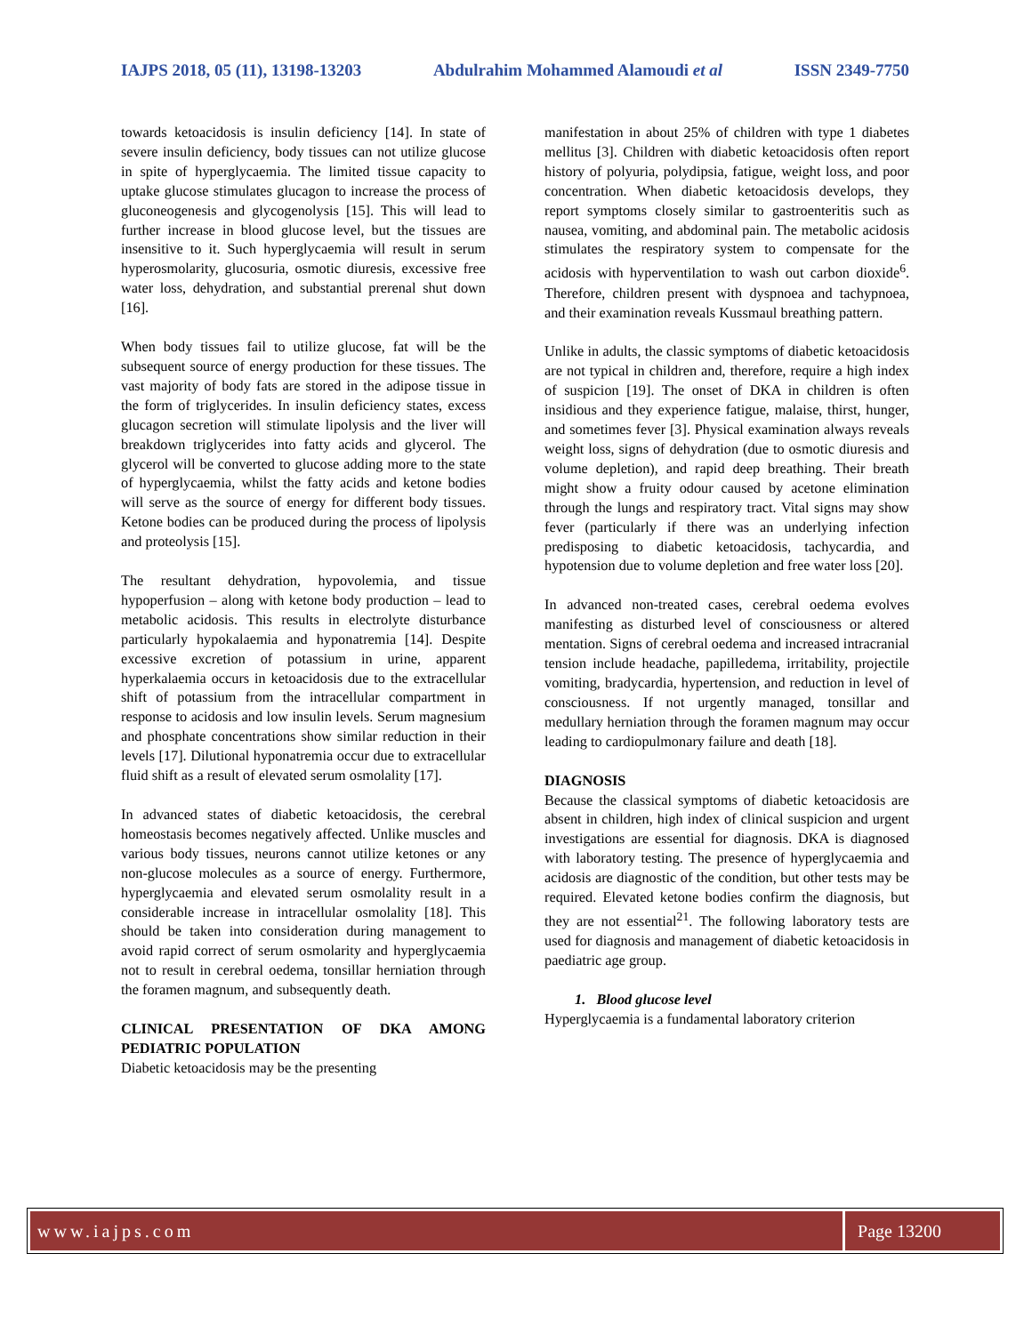IAJPS 2018, 05 (11), 13198-13203 Abdulrahim Mohammed Alamoudi et al ISSN 2349-7750
towards ketoacidosis is insulin deficiency [14]. In state of severe insulin deficiency, body tissues can not utilize glucose in spite of hyperglycaemia. The limited tissue capacity to uptake glucose stimulates glucagon to increase the process of gluconeogenesis and glycogenolysis [15]. This will lead to further increase in blood glucose level, but the tissues are insensitive to it. Such hyperglycaemia will result in serum hyperosmolarity, glucosuria, osmotic diuresis, excessive free water loss, dehydration, and substantial prerenal shut down [16].
When body tissues fail to utilize glucose, fat will be the subsequent source of energy production for these tissues. The vast majority of body fats are stored in the adipose tissue in the form of triglycerides. In insulin deficiency states, excess glucagon secretion will stimulate lipolysis and the liver will breakdown triglycerides into fatty acids and glycerol. The glycerol will be converted to glucose adding more to the state of hyperglycaemia, whilst the fatty acids and ketone bodies will serve as the source of energy for different body tissues. Ketone bodies can be produced during the process of lipolysis and proteolysis [15].
The resultant dehydration, hypovolemia, and tissue hypoperfusion – along with ketone body production – lead to metabolic acidosis. This results in electrolyte disturbance particularly hypokalaemia and hyponatremia [14]. Despite excessive excretion of potassium in urine, apparent hyperkalaemia occurs in ketoacidosis due to the extracellular shift of potassium from the intracellular compartment in response to acidosis and low insulin levels. Serum magnesium and phosphate concentrations show similar reduction in their levels [17]. Dilutional hyponatremia occur due to extracellular fluid shift as a result of elevated serum osmolality [17].
In advanced states of diabetic ketoacidosis, the cerebral homeostasis becomes negatively affected. Unlike muscles and various body tissues, neurons cannot utilize ketones or any non-glucose molecules as a source of energy. Furthermore, hyperglycaemia and elevated serum osmolality result in a considerable increase in intracellular osmolality [18]. This should be taken into consideration during management to avoid rapid correct of serum osmolarity and hyperglycaemia not to result in cerebral oedema, tonsillar herniation through the foramen magnum, and subsequently death.
CLINICAL PRESENTATION OF DKA AMONG PEDIATRIC POPULATION
Diabetic ketoacidosis may be the presenting
manifestation in about 25% of children with type 1 diabetes mellitus [3]. Children with diabetic ketoacidosis often report history of polyuria, polydipsia, fatigue, weight loss, and poor concentration. When diabetic ketoacidosis develops, they report symptoms closely similar to gastroenteritis such as nausea, vomiting, and abdominal pain. The metabolic acidosis stimulates the respiratory system to compensate for the acidosis with hyperventilation to wash out carbon dioxide<sup>6</sup>. Therefore, children present with dyspnoea and tachypnoea, and their examination reveals Kussmaul breathing pattern.
Unlike in adults, the classic symptoms of diabetic ketoacidosis are not typical in children and, therefore, require a high index of suspicion [19]. The onset of DKA in children is often insidious and they experience fatigue, malaise, thirst, hunger, and sometimes fever [3]. Physical examination always reveals weight loss, signs of dehydration (due to osmotic diuresis and volume depletion), and rapid deep breathing. Their breath might show a fruity odour caused by acetone elimination through the lungs and respiratory tract. Vital signs may show fever (particularly if there was an underlying infection predisposing to diabetic ketoacidosis, tachycardia, and hypotension due to volume depletion and free water loss [20].
In advanced non-treated cases, cerebral oedema evolves manifesting as disturbed level of consciousness or altered mentation. Signs of cerebral oedema and increased intracranial tension include headache, papilledema, irritability, projectile vomiting, bradycardia, hypertension, and reduction in level of consciousness. If not urgently managed, tonsillar and medullary herniation through the foramen magnum may occur leading to cardiopulmonary failure and death [18].
DIAGNOSIS
Because the classical symptoms of diabetic ketoacidosis are absent in children, high index of clinical suspicion and urgent investigations are essential for diagnosis. DKA is diagnosed with laboratory testing. The presence of hyperglycaemia and acidosis are diagnostic of the condition, but other tests may be required. Elevated ketone bodies confirm the diagnosis, but they are not essential<sup>21</sup>. The following laboratory tests are used for diagnosis and management of diabetic ketoacidosis in paediatric age group.
1. Blood glucose level
Hyperglycaemia is a fundamental laboratory criterion
www.iajps.com Page 13200